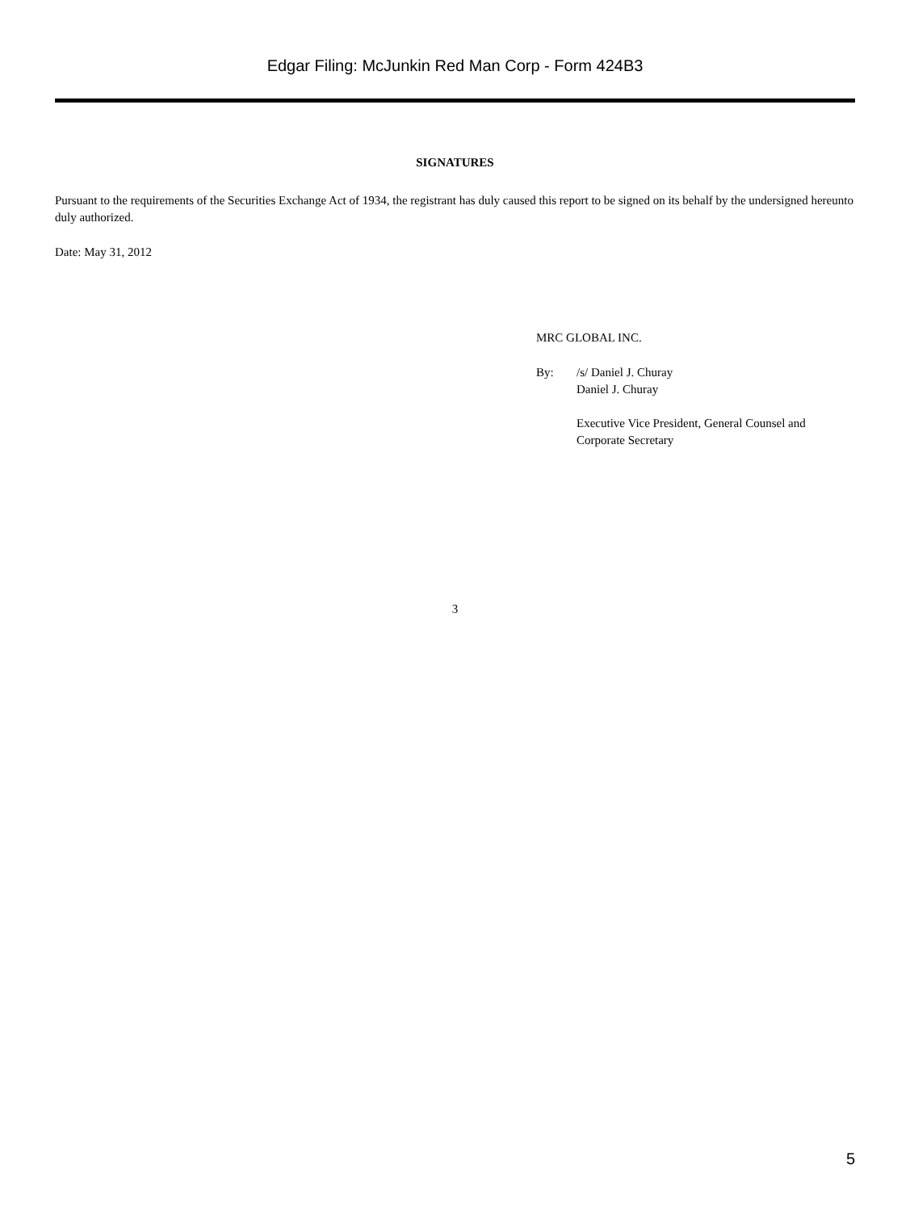Edgar Filing: McJunkin Red Man Corp - Form 424B3
SIGNATURES
Pursuant to the requirements of the Securities Exchange Act of 1934, the registrant has duly caused this report to be signed on its behalf by the undersigned hereunto duly authorized.
Date: May 31, 2012
MRC GLOBAL INC.
By: /s/ Daniel J. Churay
Daniel J. Churay
Executive Vice President, General Counsel and
Corporate Secretary
3
5